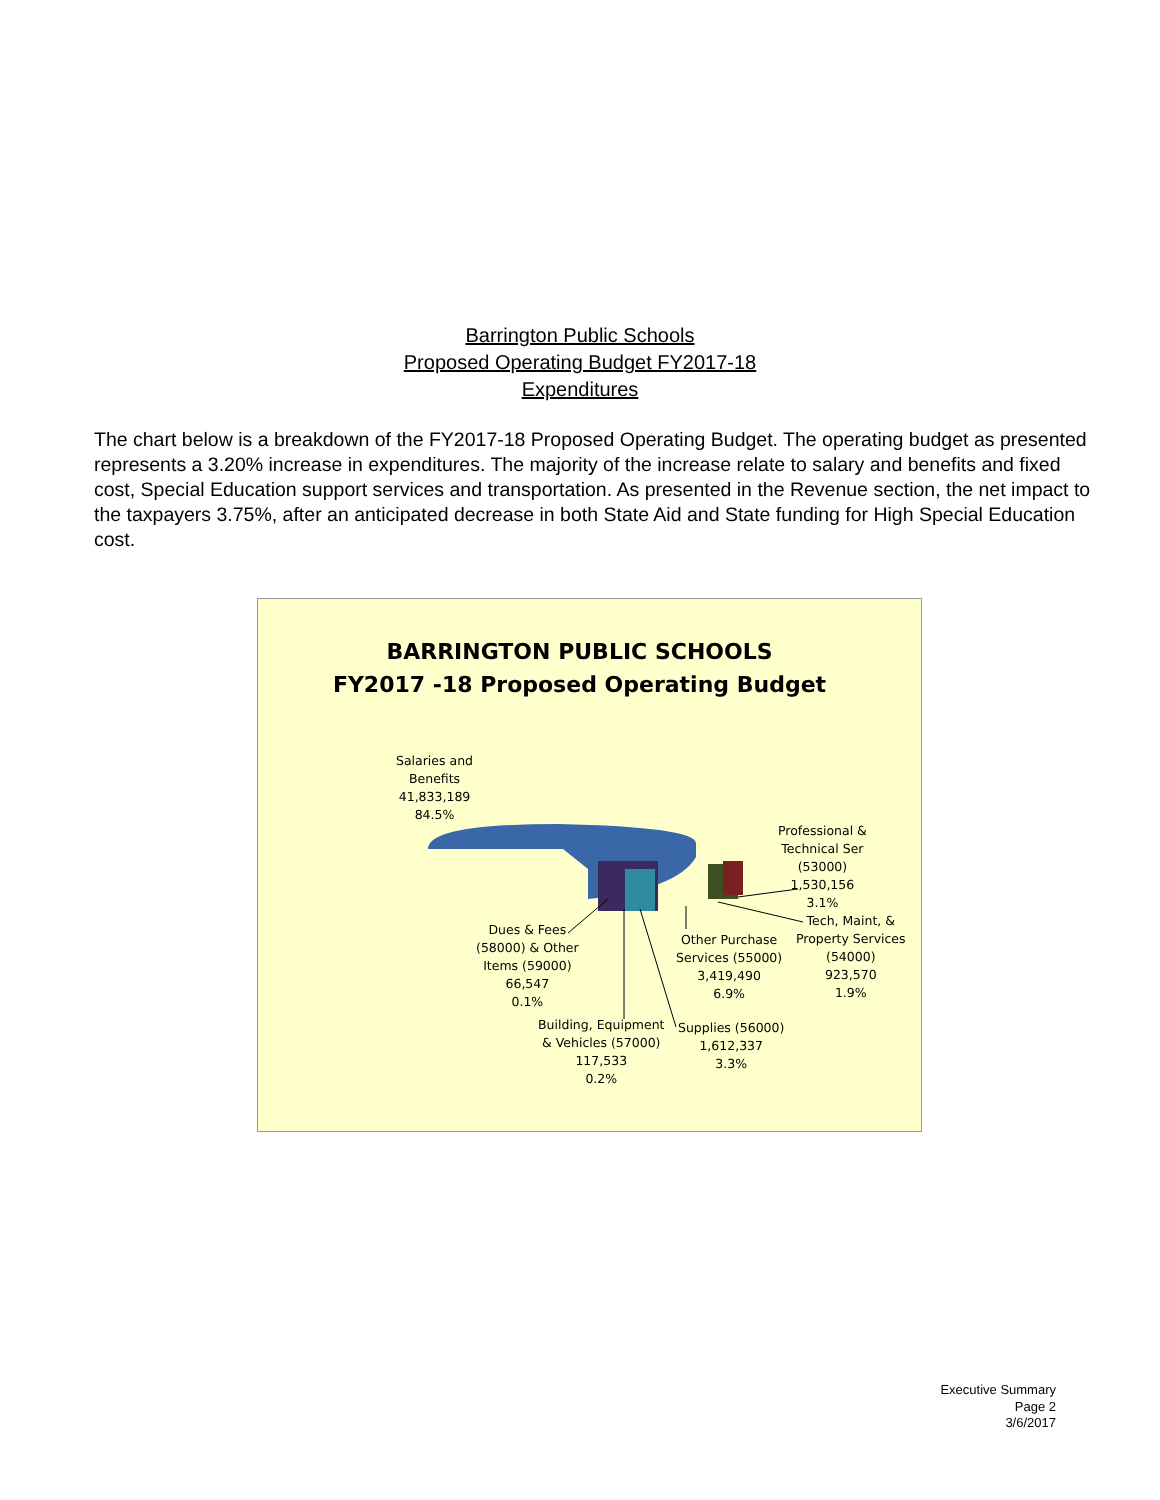Barrington Public Schools
Proposed Operating Budget FY2017-18
Expenditures
The chart below is a breakdown of the FY2017-18 Proposed Operating Budget. The operating budget as presented represents a 3.20% increase in expenditures. The majority of the increase relate to salary and benefits and fixed cost, Special Education support services and transportation. As presented in the Revenue section, the net impact to the taxpayers 3.75%, after an anticipated decrease in both State Aid and State funding for High Special Education cost.
BARRINGTON PUBLIC SCHOOLS
FY2017 -18 Proposed Operating Budget
Salaries and
Benefits
41,833,189
84.5%
Professional &
Technical Ser
(53000)
1,530,156
3.1%
Tech, Maint, &
Property Services
(54000)
923,570
1.9%
Other Purchase
Services (55000)
3,419,490
6.9%
Dues & Fees
(58000) & Other
Items (59000)
66,547
0.1%
Building, Equipment
& Vehicles (57000)
117,533
0.2%
Supplies (56000)
1,612,337
3.3%
Executive Summary
Page 2
3/6/2017